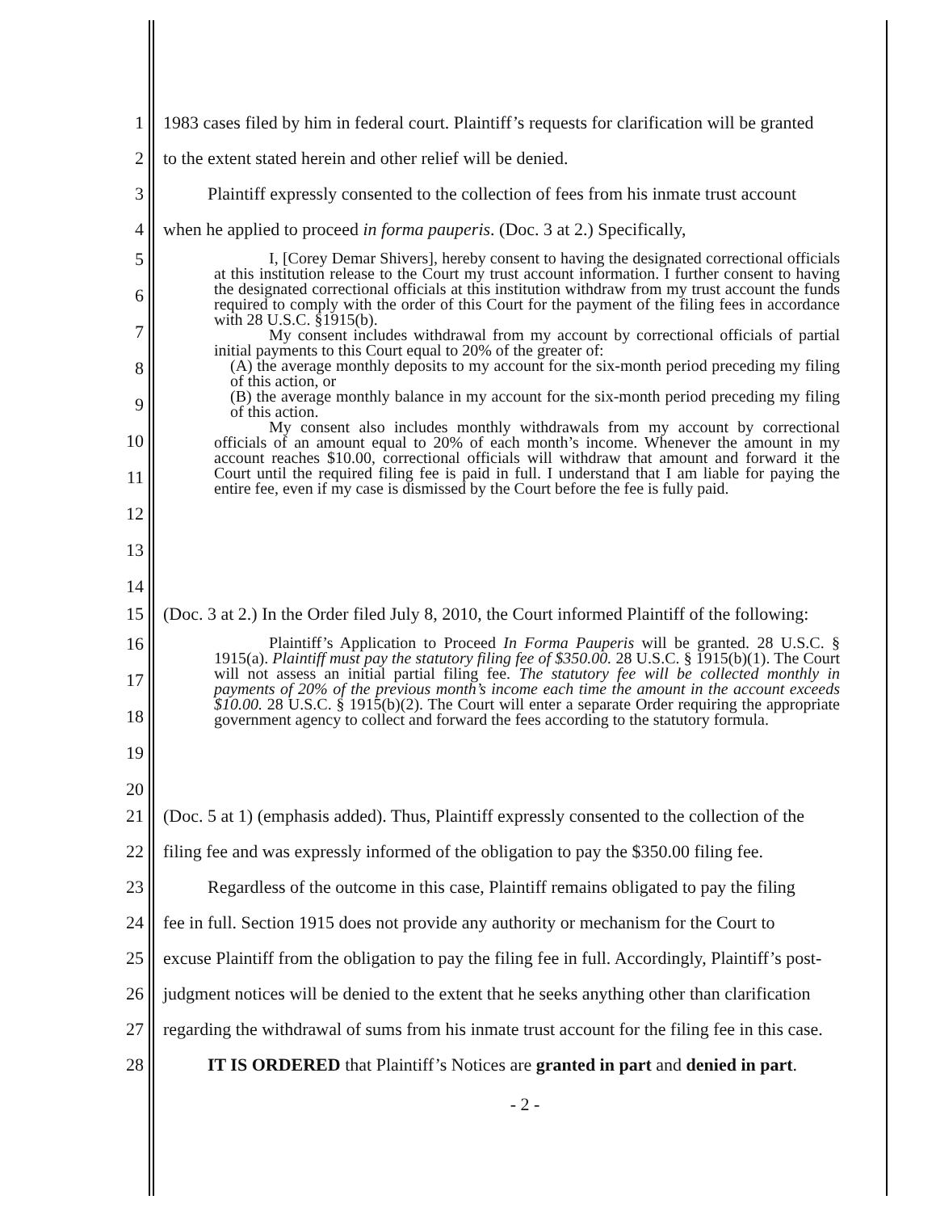1 1983 cases filed by him in federal court. Plaintiff’s requests for clarification will be granted
2 to the extent stated herein and other relief will be denied.
3 Plaintiff expressly consented to the collection of fees from his inmate trust account
4 when he applied to proceed in forma pauperis. (Doc. 3 at 2.) Specifically,
5
6
7
8
9
10
11
12
13
14
I, [Corey Demar Shivers], hereby consent to having the designated correctional officials at this institution release to the Court my trust account information. I further consent to having the designated correctional officials at this institution withdraw from my trust account the funds required to comply with the order of this Court for the payment of the filing fees in accordance with 28 U.S.C. §1915(b).
My consent includes withdrawal from my account by correctional officials of partial initial payments to this Court equal to 20% of the greater of:
(A) the average monthly deposits to my account for the six-month period preceding my filing of this action, or
(B) the average monthly balance in my account for the six-month period preceding my filing of this action.
My consent also includes monthly withdrawals from my account by correctional officials of an amount equal to 20% of each month’s income. Whenever the amount in my account reaches $10.00, correctional officials will withdraw that amount and forward it the Court until the required filing fee is paid in full. I understand that I am liable for paying the entire fee, even if my case is dismissed by the Court before the fee is fully paid.
15 (Doc. 3 at 2.) In the Order filed July 8, 2010, the Court informed Plaintiff of the following:
16
17
18
19
20
Plaintiff’s Application to Proceed In Forma Pauperis will be granted. 28 U.S.C. § 1915(a). Plaintiff must pay the statutory filing fee of $350.00. 28 U.S.C. § 1915(b)(1). The Court will not assess an initial partial filing fee. The statutory fee will be collected monthly in payments of 20% of the previous month’s income each time the amount in the account exceeds $10.00. 28 U.S.C. § 1915(b)(2). The Court will enter a separate Order requiring the appropriate government agency to collect and forward the fees according to the statutory formula.
21 (Doc. 5 at 1) (emphasis added). Thus, Plaintiff expressly consented to the collection of the
22 filing fee and was expressly informed of the obligation to pay the $350.00 filing fee.
23 Regardless of the outcome in this case, Plaintiff remains obligated to pay the filing
24 fee in full. Section 1915 does not provide any authority or mechanism for the Court to
25 excuse Plaintiff from the obligation to pay the filing fee in full. Accordingly, Plaintiff’s post-
26 judgment notices will be denied to the extent that he seeks anything other than clarification
27 regarding the withdrawal of sums from his inmate trust account for the filing fee in this case.
28 IT IS ORDERED that Plaintiff’s Notices are granted in part and denied in part.
- 2 -